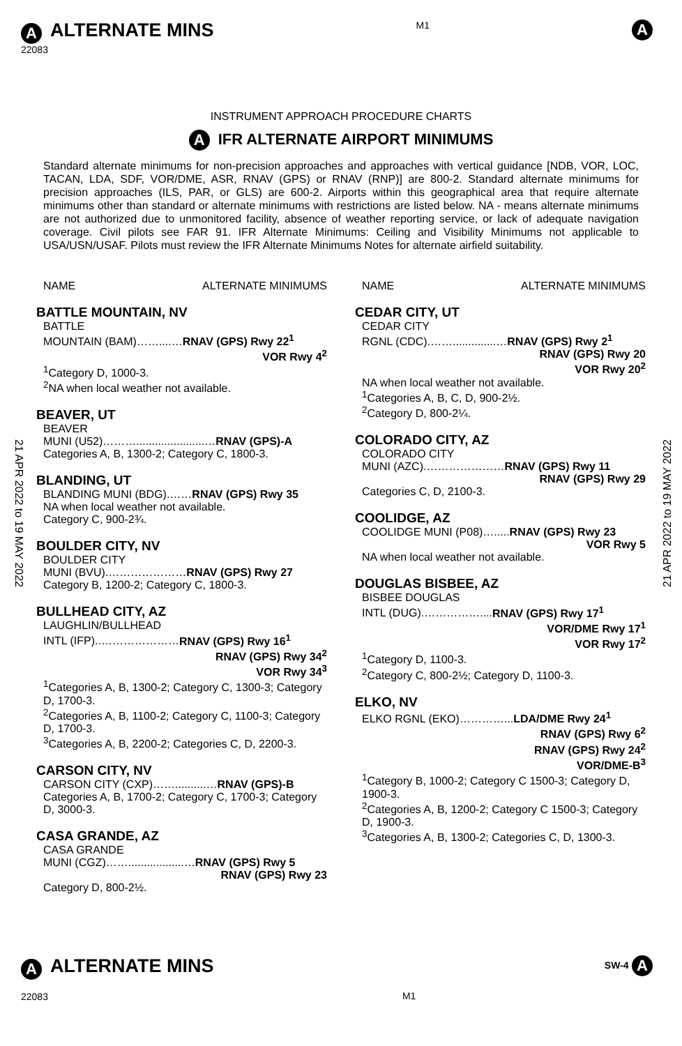21 APR 2022 to 19 MAY 2022
21 APR 2022 to 19 MAY 2022
A ALTERNATE MINS
22083
M1
A
INSTRUMENT APPROACH PROCEDURE CHARTS
A IFR ALTERNATE AIRPORT MINIMUMS
Standard alternate minimums for non-precision approaches and approaches with vertical guidance [NDB, VOR, LOC, TACAN, LDA, SDF, VOR/DME, ASR, RNAV (GPS) or RNAV (RNP)] are 800-2. Standard alternate minimums for precision approaches (ILS, PAR, or GLS) are 600-2. Airports within this geographical area that require alternate minimums other than standard or alternate minimums with restrictions are listed below. NA - means alternate minimums are not authorized due to unmonitored facility, absence of weather reporting service, or lack of adequate navigation coverage. Civil pilots see FAR 91. IFR Alternate Minimums: Ceiling and Visibility Minimums not applicable to USA/USN/USAF. Pilots must review the IFR Alternate Minimums Notes for alternate airfield suitability.
NAME ALTERNATE MINIMUMS
BATTLE MOUNTAIN, NV
BATTLE
MOUNTAIN (BAM)……....…RNAV (GPS) Rwy 22<sup>1</sup>
VOR Rwy 4<sup>2</sup>
<sup>1</sup> Category D, 1000-3.
<sup>2</sup> NA when local weather not available.
BEAVER, UT
BEAVER
MUNI (U52)………......................…RNAV (GPS)-A
Categories A, B, 1300-2; Category C, 1800-3.
BLANDING, UT
BLANDING MUNI (BDG).……RNAV (GPS) Rwy 35
NA when local weather not available.
Category C, 900-2¾.
BOULDER CITY, NV
BOULDER CITY
MUNI (BVU).…………………RNAV (GPS) Rwy 27
Category B, 1200-2; Category C, 1800-3.
BULLHEAD CITY, AZ
LAUGHLIN/BULLHEAD
INTL (IFP)..…………………RNAV (GPS) Rwy 16<sup>1</sup>
RNAV (GPS) Rwy 34<sup>2</sup>
VOR Rwy 34<sup>3</sup>
<sup>1</sup> Categories A, B, 1300-2; Category C, 1300-3; Category D, 1700-3.
<sup>2</sup> Categories A, B, 1100-2; Category C, 1100-3; Category D, 1700-3.
<sup>3</sup> Categories A, B, 2200-2; Categories C, D, 2200-3.
CARSON CITY, NV
CARSON CITY (CXP)……..........…RNAV (GPS)-B
Categories A, B, 1700-2; Category C, 1700-3; Category D, 3000-3.
CASA GRANDE, AZ
CASA GRANDE
MUNI (CGZ)……..................…RNAV (GPS) Rwy 5
RNAV (GPS) Rwy 23
Category D, 800-2½.
NAME ALTERNATE MINIMUMS
CEDAR CITY, UT
CEDAR CITY
RGNL (CDC).……..............…RNAV (GPS) Rwy 2<sup>1</sup>
RNAV (GPS) Rwy 20
VOR Rwy 20<sup>2</sup>
NA when local weather not available.
<sup>1</sup> Categories A, B, C, D, 900-2½.
<sup>2</sup> Category D, 800-2¼.
COLORADO CITY, AZ
COLORADO CITY
MUNI (AZC).…………………RNAV (GPS) Rwy 11
RNAV (GPS) Rwy 29
Categories C, D, 2100-3.
COOLIDGE, AZ
COOLIDGE MUNI (P08)….....RNAV (GPS) Rwy 23
VOR Rwy 5
NA when local weather not available.
DOUGLAS BISBEE, AZ
BISBEE DOUGLAS
INTL (DUG).……………....RNAV (GPS) Rwy 17<sup>1</sup>
VOR/DME Rwy 17<sup>1</sup>
VOR Rwy 17<sup>2</sup>
<sup>1</sup> Category D, 1100-3.
<sup>2</sup> Category C, 800-2½; Category D, 1100-3.
ELKO, NV
ELKO RGNL (EKO)…………...LDA/DME Rwy 24<sup>1</sup>
RNAV (GPS) Rwy 6<sup>2</sup>
RNAV (GPS) Rwy 24<sup>2</sup>
VOR/DME-B<sup>3</sup>
<sup>1</sup> Category B, 1000-2; Category C 1500-3; Category D, 1900-3.
<sup>2</sup> Categories A, B, 1200-2; Category C 1500-3; Category D, 1900-3.
<sup>3</sup> Categories A, B, 1300-2; Categories C, D, 1300-3.
A ALTERNATE MINS
22083
M1
SW-4 A